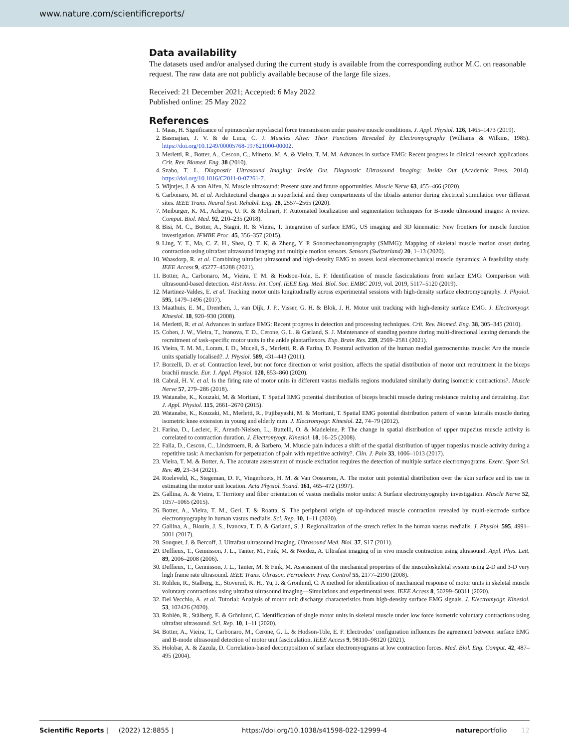www.nature.com/scientificreports/
Data availability
The datasets used and/or analysed during the current study is available from the corresponding author M.C. on reasonable request. The raw data are not publicly available because of the large file sizes.
Received: 21 December 2021; Accepted: 6 May 2022
Published online: 25 May 2022
References
1. Maas, H. Significance of epimuscular myofascial force transmission under passive muscle conditions. J. Appl. Physiol. 126, 1465–1473 (2019).
2. Basmajian, J. V. & de Luca, C. J. Muscles Alive: Their Functions Revealed by Electromyography (Williams & Wilkins, 1985). https://doi.org/10.1249/00005768-197621000-00002.
3. Merletti, R., Botter, A., Cescon, C., Minetto, M. A. & Vieira, T. M. M. Advances in surface EMG: Recent progress in clinical research applications. Crit. Rev. Biomed. Eng. 38 (2010).
4. Szabo, T. L. Diagnostic Ultrasound Imaging: Inside Out. Diagnostic Ultrasound Imaging: Inside Out (Academic Press, 2014). https://doi.org/10.1016/C2011-0-07261-7.
5. Wijntjes, J. & van Alfen, N. Muscle ultrasound: Present state and future opportunities. Muscle Nerve 63, 455–466 (2020).
6. Carbonaro, M. et al. Architectural changes in superficial and deep compartments of the tibialis anterior during electrical stimulation over different sites. IEEE Trans. Neural Syst. Rehabil. Eng. 28, 2557–2565 (2020).
7. Meiburger, K. M., Acharya, U. R. & Molinari, F. Automated localization and segmentation techniques for B-mode ultrasound images: A review. Comput. Biol. Med. 92, 210–235 (2018).
8. Bisi, M. C., Botter, A., Stagni, R. & Vieira, T. Integration of surface EMG, US imaging and 3D kinematic: New frontiers for muscle function investigation. IFMBE Proc. 45, 356–357 (2015).
9. Ling, Y. T., Ma, C. Z. H., Shea, Q. T. K. & Zheng, Y. P. Sonomechanomyography (SMMG): Mapping of skeletal muscle motion onset during contraction using ultrafast ultrasound imaging and multiple motion sensors. Sensors (Switzerland) 20, 1–13 (2020).
10. Waasdorp, R. et al. Combining ultrafast ultrasound and high-density EMG to assess local electromechanical muscle dynamics: A feasibility study. IEEE Access 9, 45277–45288 (2021).
11. Botter, A., Carbonaro, M., Vieira, T. M. & Hodson-Tole, E. F. Identification of muscle fasciculations from surface EMG: Comparison with ultrasound-based detection. 41st Annu. Int. Conf. IEEE Eng. Med. Biol. Soc. EMBC 2019, vol. 2019, 5117–5120 (2019).
12. Martinez-Valdes, E. et al. Tracking motor units longitudinally across experimental sessions with high-density surface electromyography. J. Physiol. 595, 1479–1496 (2017).
13. Maathuis, E. M., Drenthen, J., van Dijk, J. P., Visser, G. H. & Blok, J. H. Motor unit tracking with high-density surface EMG. J. Electromyogr. Kinesiol. 18, 920–930 (2008).
14. Merletti, R. et al. Advances in surface EMG: Recent progress in detection and processing techniques. Crit. Rev. Biomed. Eng. 38, 305–345 (2010).
15. Cohen, J. W., Vieira, T., Ivanova, T. D., Cerone, G. L. & Garland, S. J. Maintenance of standing posture during multi-directional leaning demands the recruitment of task-specific motor units in the ankle plantarflexors. Exp. Brain Res. 239, 2569–2581 (2021).
16. Vieira, T. M. M., Loram, I. D., Muceli, S., Merletti, R. & Farina, D. Postural activation of the human medial gastrocnemius muscle: Are the muscle units spatially localised?. J. Physiol. 589, 431–443 (2011).
17. Borzelli, D. et al. Contraction level, but not force direction or wrist position, affects the spatial distribution of motor unit recruitment in the biceps brachii muscle. Eur. J. Appl. Physiol. 120, 853–860 (2020).
18. Cabral, H. V. et al. Is the firing rate of motor units in different vastus medialis regions modulated similarly during isometric contractions?. Muscle Nerve 57, 279–286 (2018).
19. Watanabe, K., Kouzaki, M. & Moritani, T. Spatial EMG potential distribution of biceps brachii muscle during resistance training and detraining. Eur. J. Appl. Physiol. 115, 2661–2670 (2015).
20. Watanabe, K., Kouzaki, M., Merletti, R., Fujibayashi, M. & Moritani, T. Spatial EMG potential distribution pattern of vastus lateralis muscle during isometric knee extension in young and elderly men. J. Electromyogr. Kinesiol. 22, 74–79 (2012).
21. Farina, D., Leclerc, F., Arendt-Nielsen, L., Buttelli, O. & Madeleine, P. The change in spatial distribution of upper trapezius muscle activity is correlated to contraction duration. J. Electromyogr. Kinesiol. 18, 16–25 (2008).
22. Falla, D., Cescon, C., Lindstroem, R. & Barbero, M. Muscle pain induces a shift of the spatial distribution of upper trapezius muscle activity during a repetitive task: A mechanism for perpetuation of pain with repetitive activity?. Clin. J. Pain 33, 1006–1013 (2017).
23. Vieira, T. M. & Botter, A. The accurate assessment of muscle excitation requires the detection of multiple surface electromyograms. Exerc. Sport Sci. Rev. 49, 23–34 (2021).
24. Roeleveld, K., Stegeman, D. F., Vingerhoets, H. M. & Van Oosterom, A. The motor unit potential distribution over the skin surface and its use in estimating the motor unit location. Acta Physiol. Scand. 161, 465–472 (1997).
25. Gallina, A. & Vieira, T. Territory and fiber orientation of vastus medialis motor units: A Surface electromyography investigation. Muscle Nerve 52, 1057–1065 (2015).
26. Botter, A., Vieira, T. M., Geri, T. & Roatta, S. The peripheral origin of tap-induced muscle contraction revealed by multi-electrode surface electromyography in human vastus medialis. Sci. Rep. 10, 1–11 (2020).
27. Gallina, A., Blouin, J. S., Ivanova, T. D. & Garland, S. J. Regionalization of the stretch reflex in the human vastus medialis. J. Physiol. 595, 4991–5001 (2017).
28. Souquet, J. & Bercoff, J. Ultrafast ultrasound imaging. Ultrasound Med. Biol. 37, S17 (2011).
29. Deffieux, T., Gennisson, J. L., Tanter, M., Fink, M. & Nordez, A. Ultrafast imaging of in vivo muscle contraction using ultrasound. Appl. Phys. Lett. 89, 2006–2008 (2006).
30. Deffieux, T., Gennisson, J. L., Tanter, M. & Fink, M. Assessment of the mechanical properties of the musculoskeletal system using 2-D and 3-D very high frame rate ultrasound. IEEE Trans. Ultrason. Ferroelectr. Freq. Control 55, 2177–2190 (2008).
31. Rohlen, R., Stalberg, E., Stoverud, K. H., Yu, J. & Gronlund, C. A method for identification of mechanical response of motor units in skeletal muscle voluntary contractions using ultrafast ultrasound imaging—Simulations and experimental tests. IEEE Access 8, 50299–50311 (2020).
32. Del Vecchio, A. et al. Tutorial: Analysis of motor unit discharge characteristics from high-density surface EMG signals. J. Electromyogr. Kinesiol. 53, 102426 (2020).
33. Rohlén, R., Stålberg, E. & Grönlund, C. Identification of single motor units in skeletal muscle under low force isometric voluntary contractions using ultrafast ultrasound. Sci. Rep. 10, 1–11 (2020).
34. Botter, A., Vieira, T., Carbonaro, M., Cerone, G. L. & Hodson-Tole, E. F. Electrodes’ configuration influences the agreement between surface EMG and B-mode ultrasound detection of motor unit fasciculation. IEEE Access 9, 98110–98120 (2021).
35. Holobar, A. & Zazula, D. Correlation-based decomposition of surface electromyograms at low contraction forces. Med. Biol. Eng. Comput. 42, 487–495 (2004).
Scientific Reports | (2022) 12:8855 | https://doi.org/10.1038/s41598-022-12999-4 natureportfolio 12